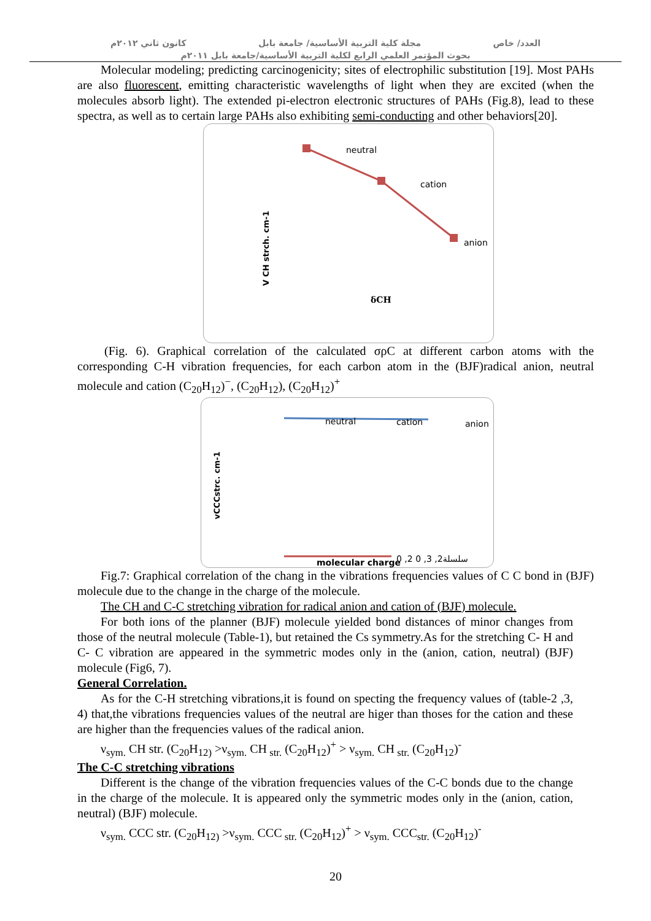العدد/ خاص مجلة كلية التربية الأساسية/ جامعة بابل كانون ثاني ٢٠١٢م
بحوث المؤتمر العلمي الرابع لكلية التربية الأساسية/جامعة بابل ٢٠١١م
Molecular modeling; predicting carcinogenicity; sites of electrophilic substitution [19]. Most PAHs are also fluorescent, emitting characteristic wavelengths of light when they are excited (when the molecules absorb light). The extended pi-electron electronic structures of PAHs (Fig.8), lead to these spectra, as well as to certain large PAHs also exhibiting semi-conducting and other behaviors[20].
neutral
cation
anion V CH strch. cm-1
δCH
(Fig. 6). Graphical correlation of the calculated σρC at different carbon atoms with the corresponding C-H vibration frequencies, for each carbon atom in the (BJF)radical anion, neutral molecule and cation (C<sub>20</sub>H<sub>12</sub>)<sup>−</sup>, (C<sub>20</sub>H<sub>12</sub>), (C<sub>20</sub>H<sub>12</sub>)<sup>+</sup>
neutral cation anion
vCCCstrc. cm-1
molecular charge 0 ,2 0 ,3 ,2سلسلة
Fig.7: Graphical correlation of the chang in the vibrations frequencies values of C C bond in (BJF) molecule due to the change in the charge of the molecule.
The CH and C-C stretching vibration for radical anion and cation of (BJF) molecule.
For both ions of the planner (BJF) molecule yielded bond distances of minor changes from those of the neutral molecule (Table-1), but retained the Cs symmetry.As for the stretching C- H and C- C vibration are appeared in the symmetric modes only in the (anion, cation, neutral) (BJF) molecule (Fig6, 7).
General Correlation.
As for the C-H stretching vibrations,it is found on specting the frequency values of (table-2 ,3, 4) that,the vibrations frequencies values of the neutral are higer than thoses for the cation and these are higher than the frequencies values of the radical anion.
ν<sub>sym.</sub> CH str. (C<sub>20</sub>H<sub>12)</sub> >ν<sub>sym.</sub> CH<sub>str.</sub> (C<sub>20</sub>H<sub>12</sub>)<sup>+</sup> > ν<sub>sym.</sub> CH<sub>str.</sub> (C<sub>20</sub>H<sub>12</sub>)<sup>-</sup>
The C-C stretching vibrations
Different is the change of the vibration frequencies values of the C-C bonds due to the change in the charge of the molecule. It is appeared only the symmetric modes only in the (anion, cation, neutral) (BJF) molecule.
ν<sub>sym.</sub> CCC str. (C<sub>20</sub>H<sub>12)</sub> >ν<sub>sym.</sub> CCC<sub>str.</sub> (C<sub>20</sub>H<sub>12</sub>)<sup>+</sup> > ν<sub>sym.</sub> CCC<sub>str.</sub> (C<sub>20</sub>H<sub>12</sub>)<sup>-</sup>
20